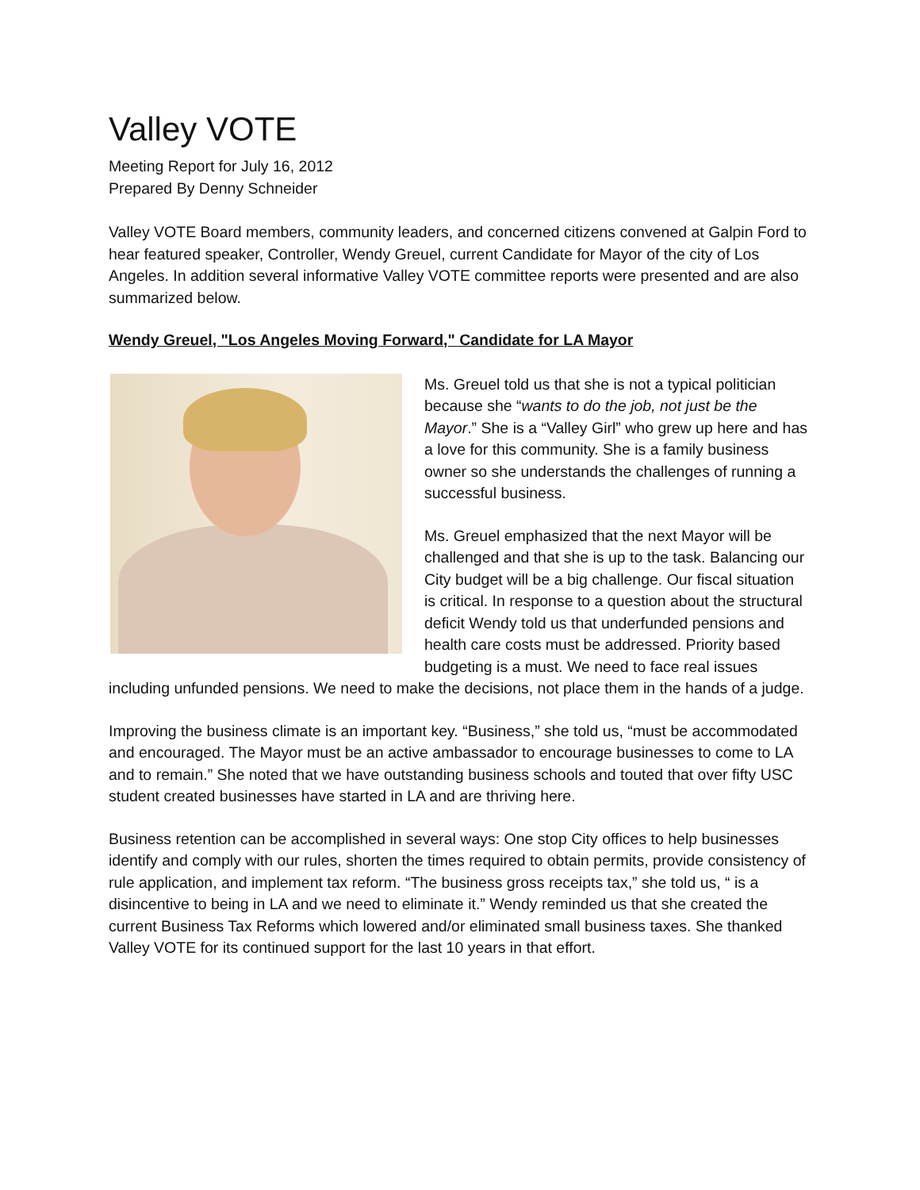Valley VOTE
Meeting Report for July 16, 2012
Prepared By Denny Schneider
Valley VOTE Board members, community leaders, and concerned citizens convened at Galpin Ford to hear featured speaker, Controller, Wendy Greuel, current Candidate for Mayor of the city of Los Angeles. In addition several informative Valley VOTE committee reports were presented and are also summarized below.
Wendy Greuel, "Los Angeles Moving Forward," Candidate for LA Mayor
Ms. Greuel told us that she is not a typical politician because she “wants to do the job, not just be the Mayor.” She is a “Valley Girl” who grew up here and has a love for this community. She is a family business owner so she understands the challenges of running a successful business.
Ms. Greuel emphasized that the next Mayor will be challenged and that she is up to the task. Balancing our City budget will be a big challenge. Our fiscal situation is critical. In response to a question about the structural deficit Wendy told us that underfunded pensions and health care costs must be addressed. Priority based budgeting is a must. We need to face real issues including unfunded pensions. We need to make the decisions, not place them in the hands of a judge.
Improving the business climate is an important key. “Business,” she told us, “must be accommodated and encouraged. The Mayor must be an active ambassador to encourage businesses to come to LA and to remain.” She noted that we have outstanding business schools and touted that over fifty USC student created businesses have started in LA and are thriving here.
Business retention can be accomplished in several ways: One stop City offices to help businesses identify and comply with our rules, shorten the times required to obtain permits, provide consistency of rule application, and implement tax reform. “The business gross receipts tax,” she told us, “ is a disincentive to being in LA and we need to eliminate it.” Wendy reminded us that she created the current Business Tax Reforms which lowered and/or eliminated small business taxes. She thanked Valley VOTE for its continued support for the last 10 years in that effort.